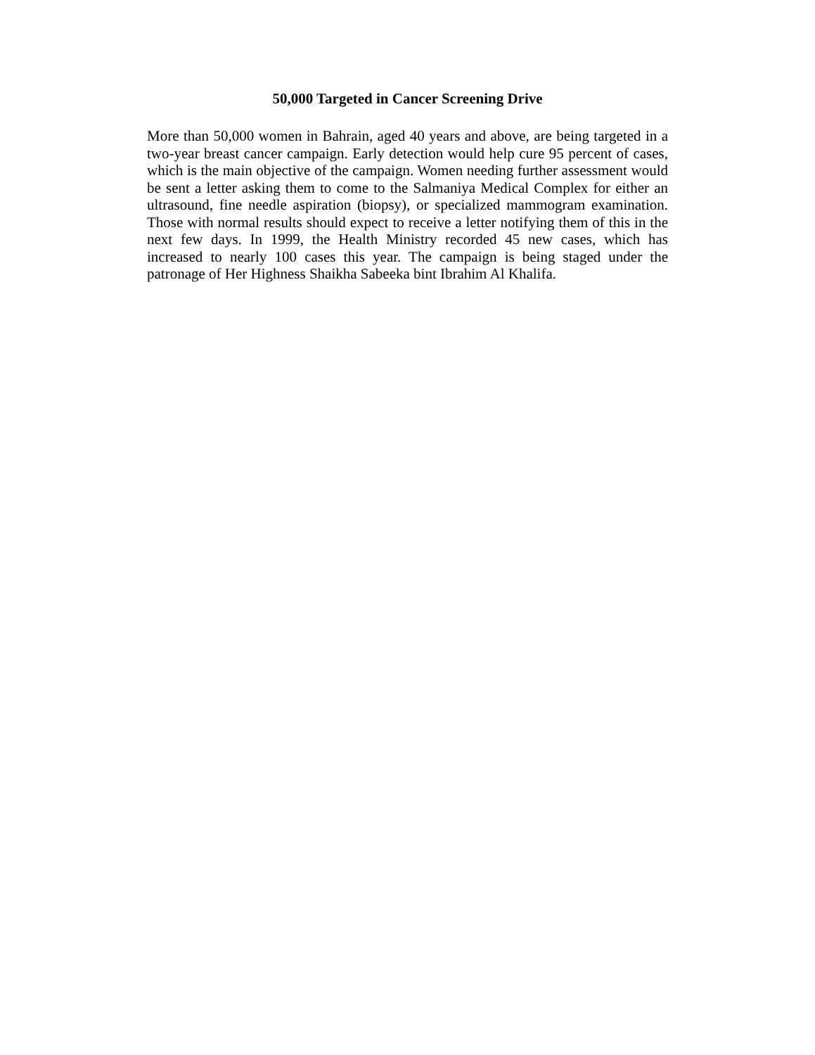50,000 Targeted in Cancer Screening Drive
More than 50,000 women in Bahrain, aged 40 years and above, are being targeted in a two-year breast cancer campaign. Early detection would help cure 95 percent of cases, which is the main objective of the campaign. Women needing further assessment would be sent a letter asking them to come to the Salmaniya Medical Complex for either an ultrasound, fine needle aspiration (biopsy), or specialized mammogram examination. Those with normal results should expect to receive a letter notifying them of this in the next few days. In 1999, the Health Ministry recorded 45 new cases, which has increased to nearly 100 cases this year. The campaign is being staged under the patronage of Her Highness Shaikha Sabeeka bint Ibrahim Al Khalifa.